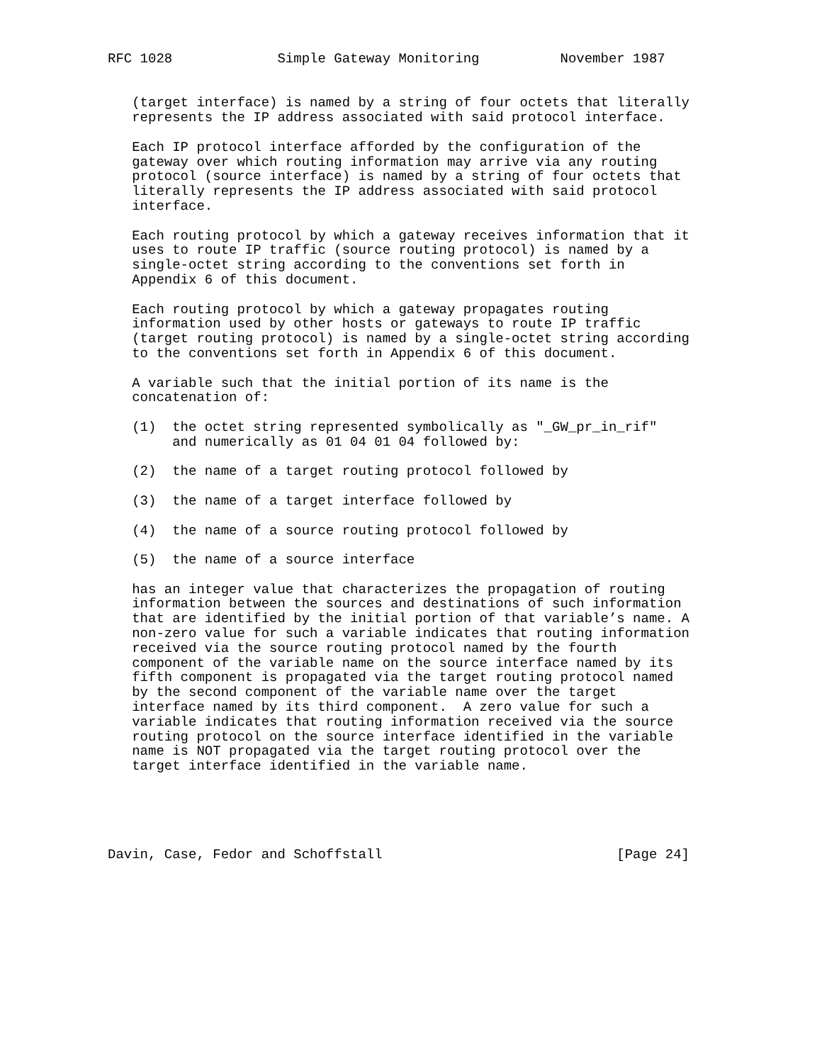RFC 1028             Simple Gateway Monitoring          November 1987


   (target interface) is named by a string of four octets that literally
   represents the IP address associated with said protocol interface.

   Each IP protocol interface afforded by the configuration of the
   gateway over which routing information may arrive via any routing
   protocol (source interface) is named by a string of four octets that
   literally represents the IP address associated with said protocol
   interface.

   Each routing protocol by which a gateway receives information that it
   uses to route IP traffic (source routing protocol) is named by a
   single-octet string according to the conventions set forth in
   Appendix 6 of this document.

   Each routing protocol by which a gateway propagates routing
   information used by other hosts or gateways to route IP traffic
   (target routing protocol) is named by a single-octet string according
   to the conventions set forth in Appendix 6 of this document.

   A variable such that the initial portion of its name is the
   concatenation of:

   (1)  the octet string represented symbolically as "_GW_pr_in_rif"
        and numerically as 01 04 01 04 followed by:

   (2)  the name of a target routing protocol followed by

   (3)  the name of a target interface followed by

   (4)  the name of a source routing protocol followed by

   (5)  the name of a source interface

   has an integer value that characterizes the propagation of routing
   information between the sources and destinations of such information
   that are identified by the initial portion of that variable’s name. A
   non-zero value for such a variable indicates that routing information
   received via the source routing protocol named by the fourth
   component of the variable name on the source interface named by its
   fifth component is propagated via the target routing protocol named
   by the second component of the variable name over the target
   interface named by its third component.  A zero value for such a
   variable indicates that routing information received via the source
   routing protocol on the source interface identified in the variable
   name is NOT propagated via the target routing protocol over the
   target interface identified in the variable name.





Davin, Case, Fedor and Schoffstall                             [Page 24]